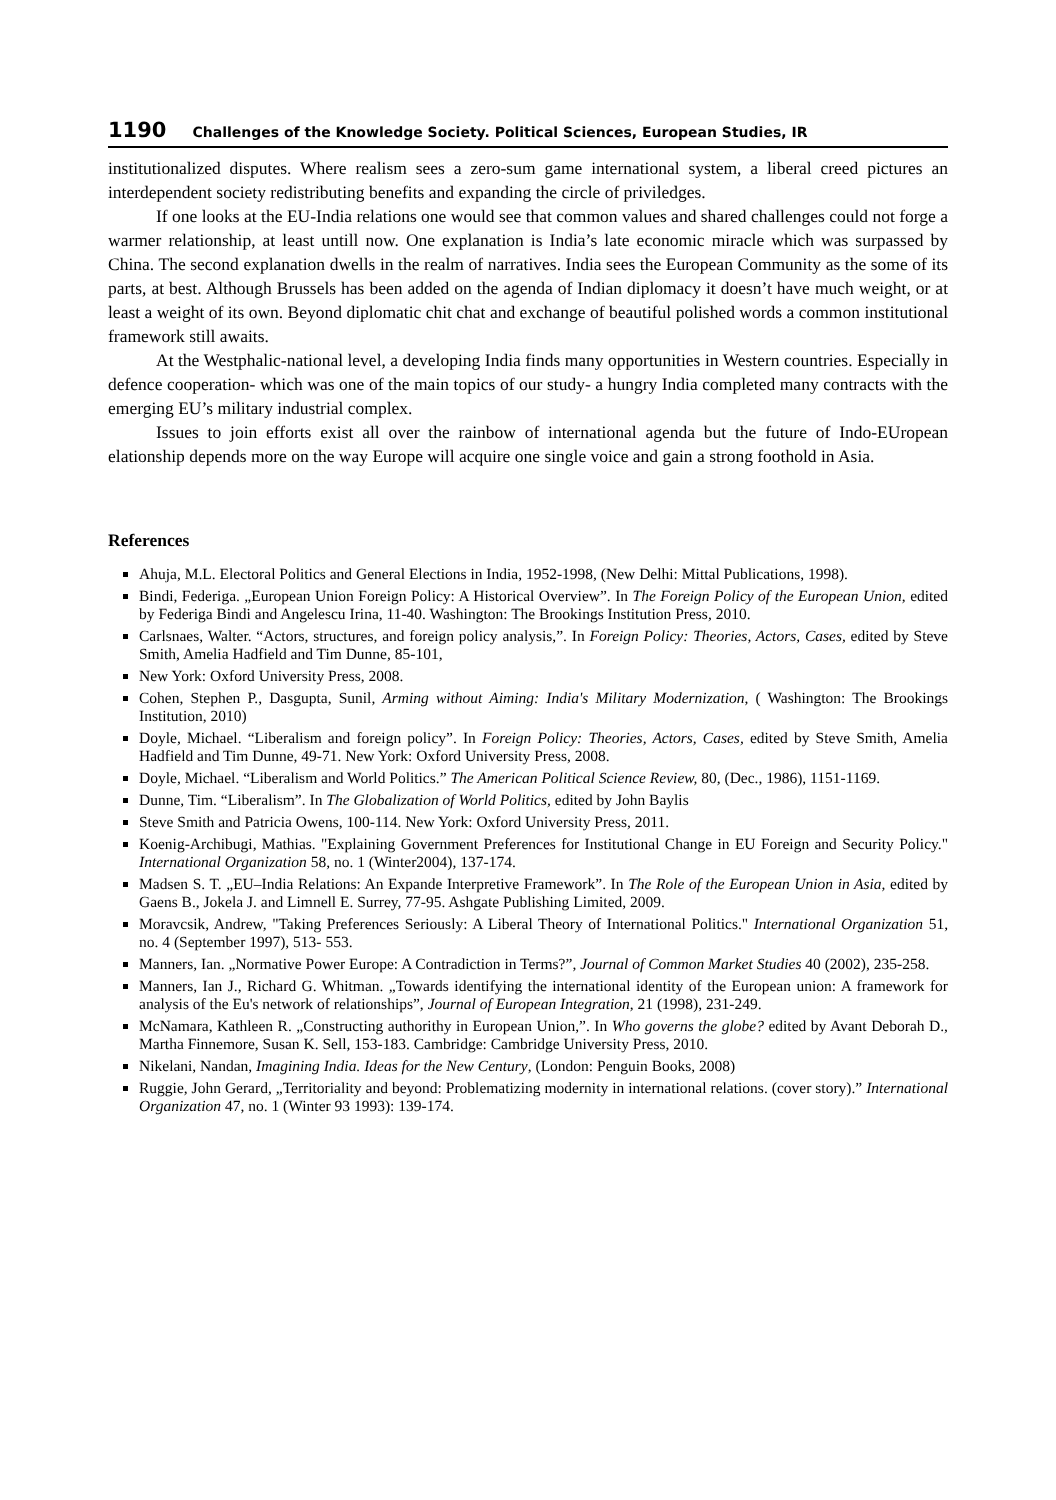1190 Challenges of the Knowledge Society. Political Sciences, European Studies, IR
institutionalized disputes. Where realism sees a zero-sum game international system, a liberal creed pictures an interdependent society redistributing benefits and expanding the circle of priviledges.
If one looks at the EU-India relations one would see that common values and shared challenges could not forge a warmer relationship, at least untill now. One explanation is India’s late economic miracle which was surpassed by China. The second explanation dwells in the realm of narratives. India sees the European Community as the some of its parts, at best. Although Brussels has been added on the agenda of Indian diplomacy it doesn’t have much weight, or at least a weight of its own. Beyond diplomatic chit chat and exchange of beautiful polished words a common institutional framework still awaits.
At the Westphalic-national level, a developing India finds many opportunities in Western countries. Especially in defence cooperation- which was one of the main topics of our study- a hungry India completed many contracts with the emerging EU’s military industrial complex.
Issues to join efforts exist all over the rainbow of international agenda but the future of Indo-EUropean elationship depends more on the way Europe will acquire one single voice and gain a strong foothold in Asia.
References
Ahuja, M.L. Electoral Politics and General Elections in India, 1952-1998, (New Delhi: Mittal Publications, 1998).
Bindi, Federiga. „European Union Foreign Policy: A Historical Overview”. In The Foreign Policy of the European Union, edited by Federiga Bindi and Angelescu Irina, 11-40. Washington: The Brookings Institution Press, 2010.
Carlsnaes, Walter. “Actors, structures, and foreign policy analysis,”. In Foreign Policy: Theories, Actors, Cases, edited by Steve Smith, Amelia Hadfield and Tim Dunne, 85-101,
New York: Oxford University Press, 2008.
Cohen, Stephen P., Dasgupta, Sunil, Arming without Aiming: India's Military Modernization, ( Washington: The Brookings Institution, 2010)
Doyle, Michael. “Liberalism and foreign policy”. In Foreign Policy: Theories, Actors, Cases, edited by Steve Smith, Amelia Hadfield and Tim Dunne, 49-71. New York: Oxford University Press, 2008.
Doyle, Michael. “Liberalism and World Politics.” The American Political Science Review, 80, (Dec., 1986), 1151-1169.
Dunne, Tim. “Liberalism”. In The Globalization of World Politics, edited by John Baylis
Steve Smith and Patricia Owens, 100-114. New York: Oxford University Press, 2011.
Koenig-Archibugi, Mathias. "Explaining Government Preferences for Institutional Change in EU Foreign and Security Policy." International Organization 58, no. 1 (Winter2004), 137-174.
Madsen S. T. „EU–India Relations: An Expande Interpretive Framework”. In The Role of the European Union in Asia, edited by Gaens B., Jokela J. and Limnell E. Surrey, 77-95. Ashgate Publishing Limited, 2009.
Moravcsik, Andrew, "Taking Preferences Seriously: A Liberal Theory of International Politics." International Organization 51, no. 4 (September 1997), 513- 553.
Manners, Ian. „Normative Power Europe: A Contradiction in Terms?”, Journal of Common Market Studies 40 (2002), 235-258.
Manners, Ian J., Richard G. Whitman. „Towards identifying the international identity of the European union: A framework for analysis of the Eu's network of relationships”, Journal of European Integration, 21 (1998), 231-249.
McNamara, Kathleen R. „Constructing authorithy in European Union,”. In Who governs the globe? edited by Avant Deborah D., Martha Finnemore, Susan K. Sell, 153-183. Cambridge: Cambridge University Press, 2010.
Nikelani, Nandan, Imagining India. Ideas for the New Century, (London: Penguin Books, 2008)
Ruggie, John Gerard, „Territoriality and beyond: Problematizing modernity in international relations. (cover story).” International Organization 47, no. 1 (Winter 93 1993): 139-174.